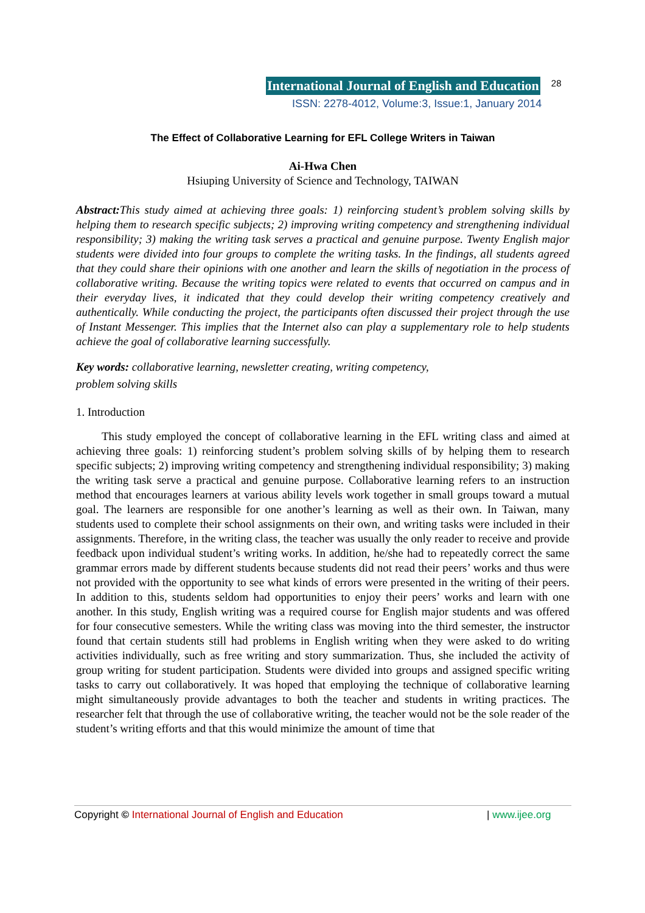International Journal of English and Education 28
ISSN: 2278-4012, Volume:3, Issue:1, January 2014
The Effect of Collaborative Learning for EFL College Writers in Taiwan
Ai-Hwa Chen
Hsiuping University of Science and Technology, TAIWAN
Abstract: This study aimed at achieving three goals: 1) reinforcing student’s problem solving skills by helping them to research specific subjects; 2) improving writing competency and strengthening individual responsibility; 3) making the writing task serves a practical and genuine purpose. Twenty English major students were divided into four groups to complete the writing tasks. In the findings, all students agreed that they could share their opinions with one another and learn the skills of negotiation in the process of collaborative writing. Because the writing topics were related to events that occurred on campus and in their everyday lives, it indicated that they could develop their writing competency creatively and authentically. While conducting the project, the participants often discussed their project through the use of Instant Messenger. This implies that the Internet also can play a supplementary role to help students achieve the goal of collaborative learning successfully.
Key words: collaborative learning, newsletter creating, writing competency,
problem solving skills
1. Introduction
This study employed the concept of collaborative learning in the EFL writing class and aimed at achieving three goals: 1) reinforcing student’s problem solving skills of by helping them to research specific subjects; 2) improving writing competency and strengthening individual responsibility; 3) making the writing task serve a practical and genuine purpose. Collaborative learning refers to an instruction method that encourages learners at various ability levels work together in small groups toward a mutual goal. The learners are responsible for one another’s learning as well as their own. In Taiwan, many students used to complete their school assignments on their own, and writing tasks were included in their assignments. Therefore, in the writing class, the teacher was usually the only reader to receive and provide feedback upon individual student’s writing works. In addition, he/she had to repeatedly correct the same grammar errors made by different students because students did not read their peers’ works and thus were not provided with the opportunity to see what kinds of errors were presented in the writing of their peers. In addition to this, students seldom had opportunities to enjoy their peers’ works and learn with one another. In this study, English writing was a required course for English major students and was offered for four consecutive semesters. While the writing class was moving into the third semester, the instructor found that certain students still had problems in English writing when they were asked to do writing activities individually, such as free writing and story summarization. Thus, she included the activity of group writing for student participation. Students were divided into groups and assigned specific writing tasks to carry out collaboratively. It was hoped that employing the technique of collaborative learning might simultaneously provide advantages to both the teacher and students in writing practices. The researcher felt that through the use of collaborative writing, the teacher would not be the sole reader of the student’s writing efforts and that this would minimize the amount of time that
Copyright © International Journal of English and Education | www.ijee.org